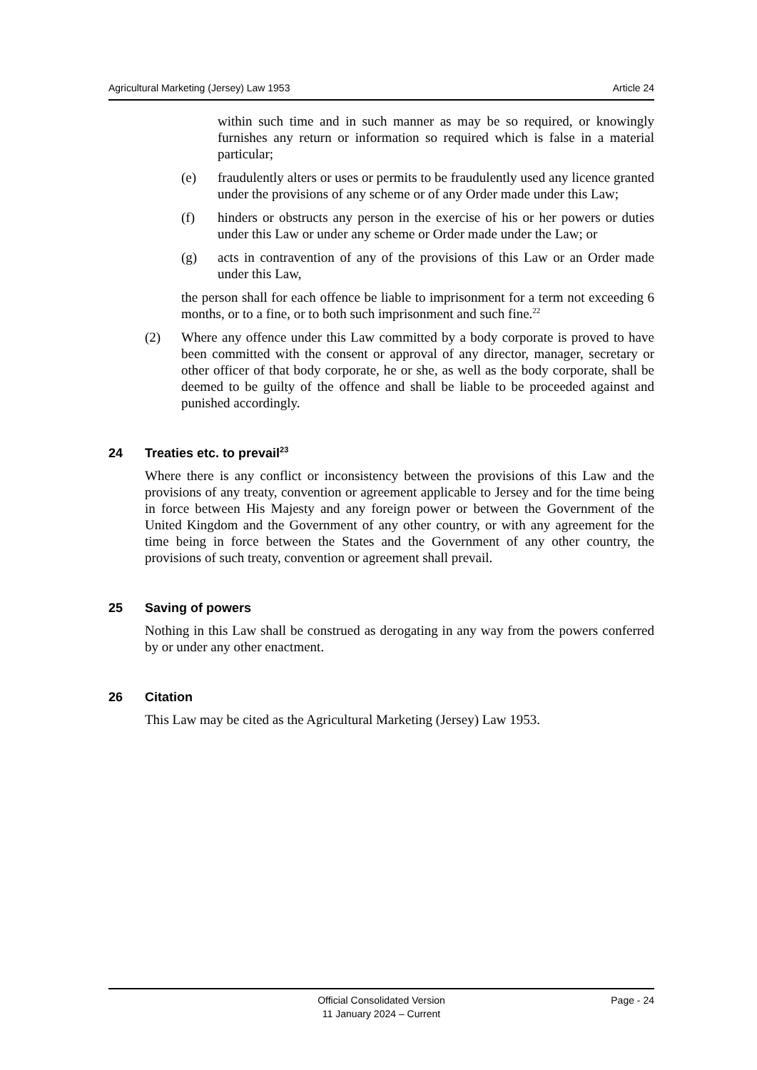Agricultural Marketing (Jersey) Law 1953 Article 24
within such time and in such manner as may be so required, or knowingly furnishes any return or information so required which is false in a material particular;
(e) fraudulently alters or uses or permits to be fraudulently used any licence granted under the provisions of any scheme or of any Order made under this Law;
(f) hinders or obstructs any person in the exercise of his or her powers or duties under this Law or under any scheme or Order made under the Law; or
(g) acts in contravention of any of the provisions of this Law or an Order made under this Law,
the person shall for each offence be liable to imprisonment for a term not exceeding 6 months, or to a fine, or to both such imprisonment and such fine.<sup>22</sup>
(2) Where any offence under this Law committed by a body corporate is proved to have been committed with the consent or approval of any director, manager, secretary or other officer of that body corporate, he or she, as well as the body corporate, shall be deemed to be guilty of the offence and shall be liable to be proceeded against and punished accordingly.
24 Treaties etc. to prevail<sup>23</sup>
Where there is any conflict or inconsistency between the provisions of this Law and the provisions of any treaty, convention or agreement applicable to Jersey and for the time being in force between His Majesty and any foreign power or between the Government of the United Kingdom and the Government of any other country, or with any agreement for the time being in force between the States and the Government of any other country, the provisions of such treaty, convention or agreement shall prevail.
25 Saving of powers
Nothing in this Law shall be construed as derogating in any way from the powers conferred by or under any other enactment.
26 Citation
This Law may be cited as the Agricultural Marketing (Jersey) Law 1953.
Official Consolidated Version
11 January 2024 – Current
Page - 24